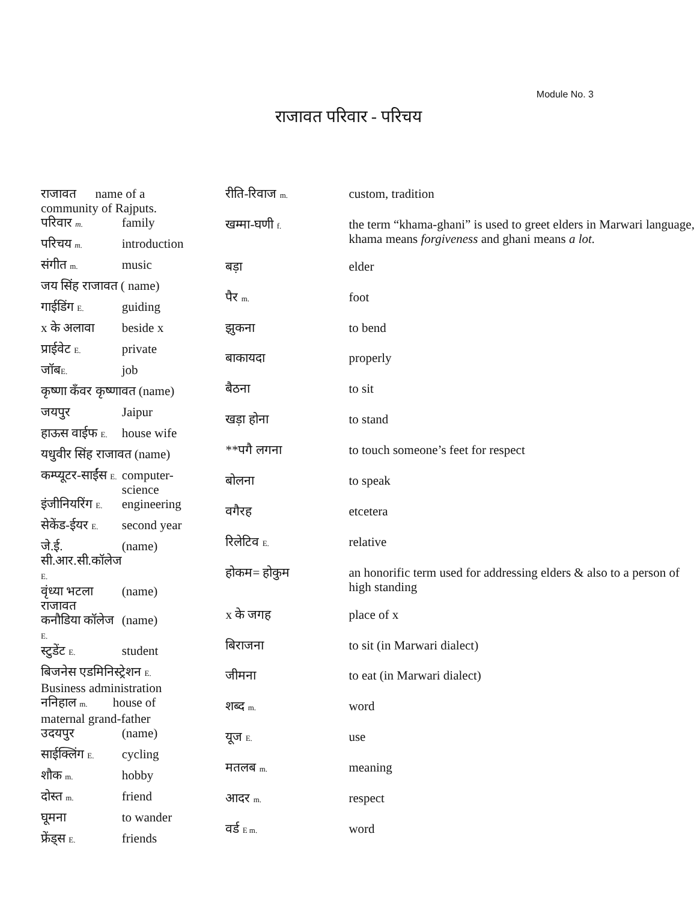Module No. 3
राजावत परिवार - परिचय
| राजावत name of a community of Rajputs. | |
| परिवार m. | family |
| परिचय m. | introduction |
| संगीत m. | music |
| जय सिंह राजावत ( name) | |
| गाईडिंग E. | guiding |
| x के अलावा | beside x |
| प्राईवेट E. | private |
| जॉब E. | job |
| कृष्णा कँवर कृष्णावत (name) | |
| जयपुर | Jaipur |
| हाऊस वाईफ E. | house wife |
| यधुवीर सिंह राजावत (name) | |
| कम्प्यूटर-साईंस E. | computer-science |
| इंजीनियरिंग E. | engineering |
| सेकेंड-ईयर E. | second year |
| जे.ई. सी.आर.सी.कॉलेज E. | (name) |
| वृंध्या भटला राजावत | (name) |
| कनौडिया कॉलेज E. | (name) |
| स्टुडेंट E. | student |
| बिजनेस एडमिनिस्ट्रेशन E. Business administration | |
| ननिहाल m. house of maternal grand-father | |
| उदयपुर | (name) |
| साईक्लिंग E. | cycling |
| शौक m. | hobby |
| दोस्त m. | friend |
| घूमना | to wander |
| फ्रेंड्स E. | friends |
| रीति-रिवाज m. | custom, tradition |
| खम्मा-घणी f. | the term “khama-ghani” is used to greet elders in Marwari language, khama means forgiveness and ghani means a lot. |
| बड़ा | elder |
| पैर m. | foot |
| झुकना | to bend |
| बाकायदा | properly |
| बैठना | to sit |
| खड़ा होना | to stand |
| **पगै लगना | to touch someone’s feet for respect |
| बोलना | to speak |
| वगैरह | etcetera |
| रिलेटिव E. | relative |
| होकम= होकुम | an honorific term used for addressing elders & also to a person of high standing |
| x के जगह | place of x |
| बिराजना | to sit (in Marwari dialect) |
| जीमना | to eat (in Marwari dialect) |
| शब्द m. | word |
| यूज E. | use |
| मतलब m. | meaning |
| आदर m. | respect |
| वर्ड E m. | word |